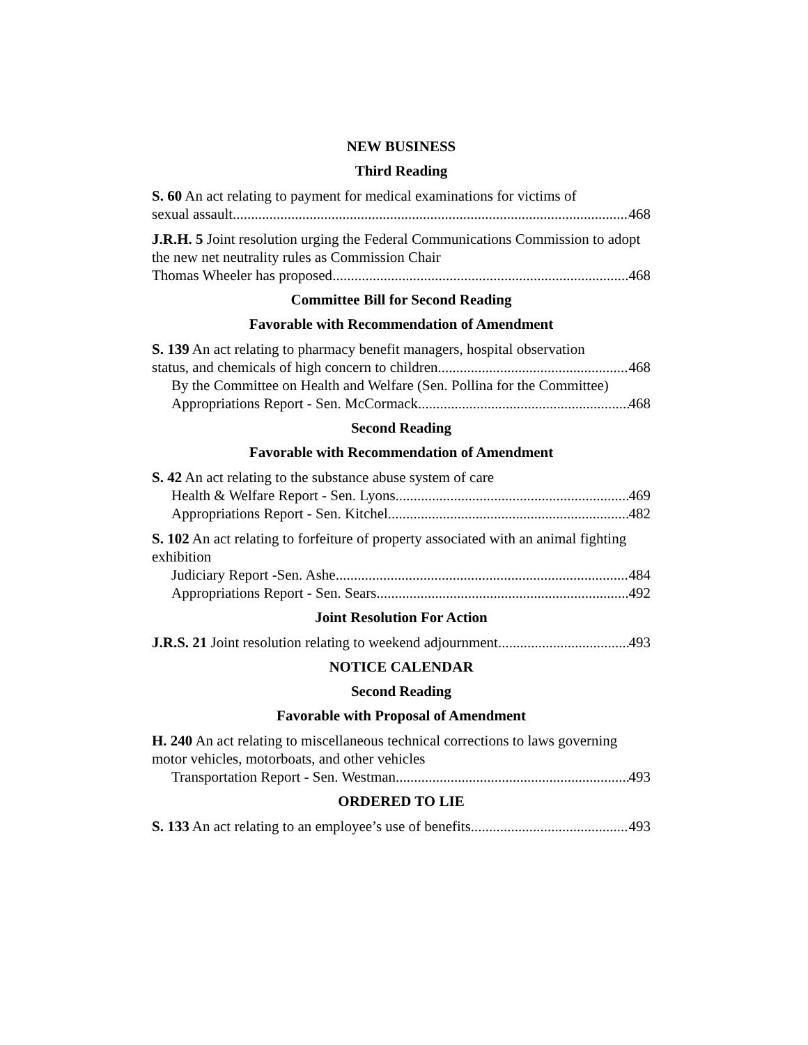NEW BUSINESS
Third Reading
S. 60 An act relating to payment for medical examinations for victims of
sexual assault 468
J.R.H. 5 Joint resolution urging the Federal Communications Commission to adopt the new net neutrality rules as Commission Chair
Thomas Wheeler has proposed 468
Committee Bill for Second Reading
Favorable with Recommendation of Amendment
S. 139 An act relating to pharmacy benefit managers, hospital observation
status, and chemicals of high concern to children 468
By the Committee on Health and Welfare (Sen. Pollina for the Committee)
Appropriations Report - Sen. McCormack 468
Second Reading
Favorable with Recommendation of Amendment
S. 42 An act relating to the substance abuse system of care
Health & Welfare Report - Sen. Lyons 469
Appropriations Report - Sen. Kitchel 482
S. 102 An act relating to forfeiture of property associated with an animal fighting exhibition
Judiciary Report -Sen. Ashe 484
Appropriations Report - Sen. Sears 492
Joint Resolution For Action
J.R.S. 21 Joint resolution relating to weekend adjournment 493
NOTICE CALENDAR
Second Reading
Favorable with Proposal of Amendment
H. 240 An act relating to miscellaneous technical corrections to laws governing motor vehicles, motorboats, and other vehicles
Transportation Report - Sen. Westman 493
ORDERED TO LIE
S. 133 An act relating to an employee’s use of benefits 493